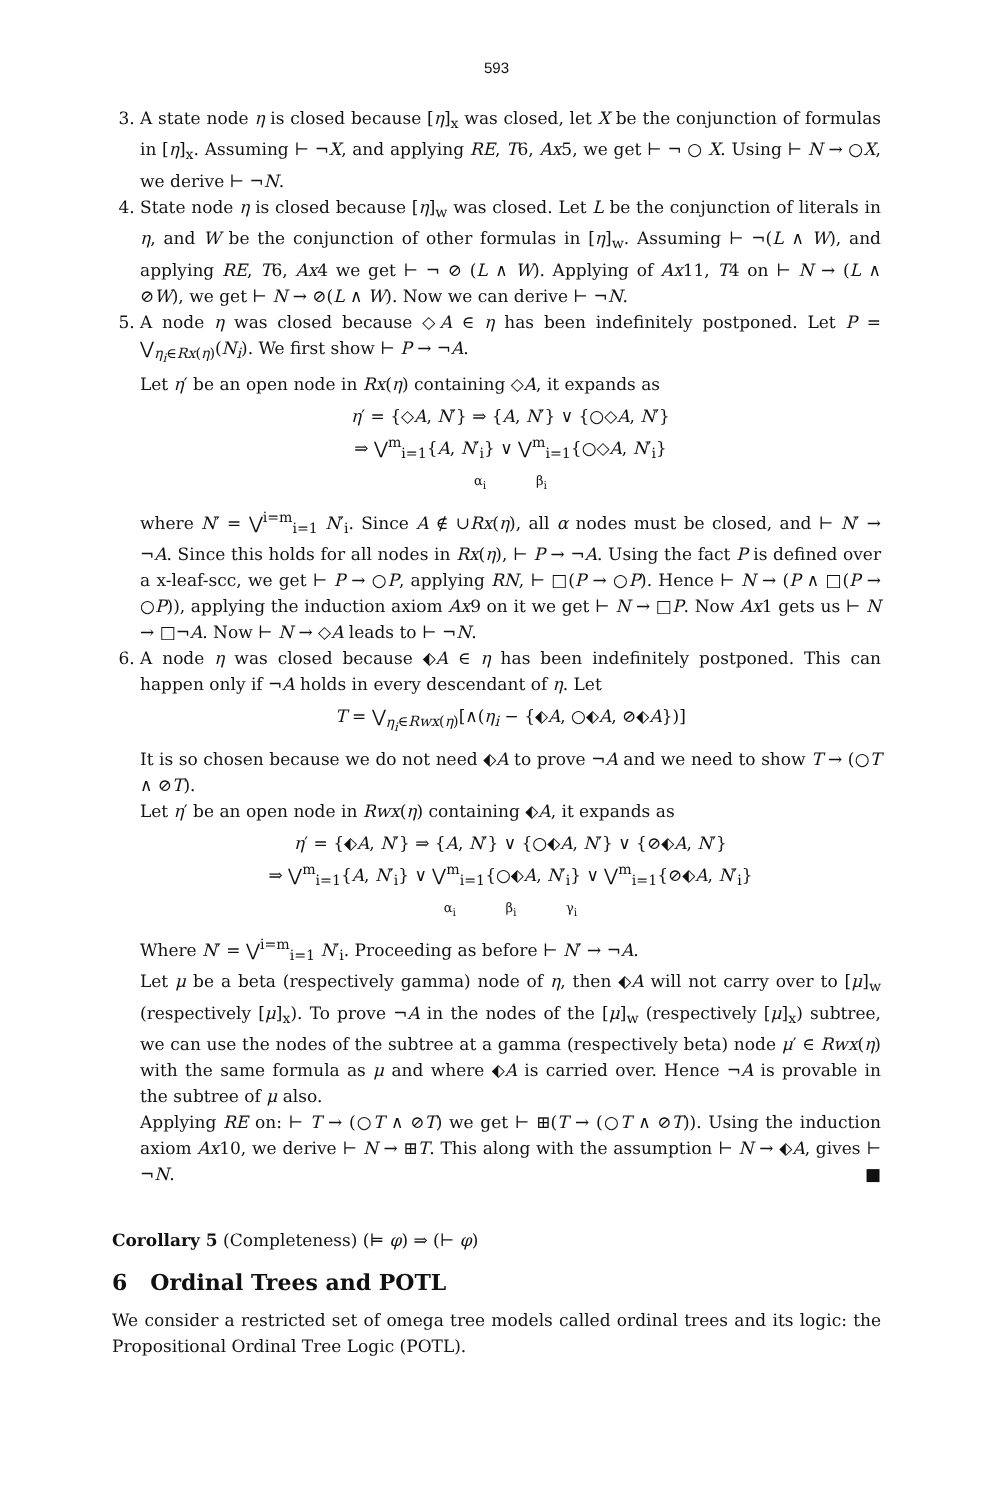593
3. A state node η is closed because [η]<sub>x</sub> was closed, let X be the conjunction of formulas in [η]<sub>x</sub>. Assuming ⊢ ¬X, and applying RE, T6, Ax5, we get ⊢ ¬ ○ X. Using ⊢ N → ○X, we derive ⊢ ¬N.
4. State node η is closed because [η]<sub>w</sub> was closed. Let L be the conjunction of literals in η, and W be the conjunction of other formulas in [η]<sub>w</sub>. Assuming ⊢ ¬(L ∧ W), and applying RE, T6, Ax4 we get ⊢ ¬ ⊘ (L ∧ W). Applying of Ax11, T4 on ⊢ N → (L ∧ ⊘W), we get ⊢ N → ⊘(L ∧ W). Now we can derive ⊢ ¬N.
5. A node η was closed because ◇A ∈ η has been indefinitely postponed. Let P = ⋁<sub>η<sub>i</sub>∈Rx(η)</sub>(N<sub>i</sub>). We first show ⊢ P → ¬A.
Let η′ be an open node in Rx(η) containing ◇A, it expands as
η′ = {◇A, N′} ⇒ {A, N′} ∨ {○◇A, N′}
⇒ ⋁<sup>m</sup><sub>i=1</sub>{A, N′<sub>i</sub>} ∨ ⋁<sup>m</sup><sub>i=1</sub>{○◇A, N′<sub>i</sub>}
α<sub>i</sub> β<sub>i</sub>
where N′ = ⋁<sup>i=m</sup><sub>i=1</sub> N′<sub>i</sub>. Since A ∉ ∪Rx(η), all α nodes must be closed, and ⊢ N′ → ¬A. Since this holds for all nodes in Rx(η), ⊢ P → ¬A. Using the fact P is defined over a x-leaf-scc, we get ⊢ P → ○P, applying RN, ⊢ □(P → ○P). Hence ⊢ N → (P ∧ □(P → ○P)), applying the induction axiom Ax9 on it we get ⊢ N → □P. Now Ax1 gets us ⊢ N → □¬A. Now ⊢ N → ◇A leads to ⊢ ¬N.
6. A node η was closed because ⬖A ∈ η has been indefinitely postponed. This can happen only if ¬A holds in every descendant of η. Let
T = ⋁<sub>η<sub>i</sub>∈Rwx(η)</sub>[∧(η<sub>i</sub> − {⬖A, ○⬖A, ⊘⬖A})]
It is so chosen because we do not need ⬖A to prove ¬A and we need to show T → (○T ∧ ⊘T).
Let η′ be an open node in Rwx(η) containing ⬖A, it expands as
η′ = {⬖A, N′} ⇒ {A, N′} ∨ {○⬖A, N′} ∨ {⊘⬖A, N′}
⇒ ⋁<sup>m</sup><sub>i=1</sub>{A, N′<sub>i</sub>} ∨ ⋁<sup>m</sup><sub>i=1</sub>{○⬖A, N′<sub>i</sub>} ∨ ⋁<sup>m</sup><sub>i=1</sub>{⊘⬖A, N′<sub>i</sub>}
α<sub>i</sub> β<sub>i</sub> γ<sub>i</sub>
Where N′ = ⋁<sup>i=m</sup><sub>i=1</sub> N′<sub>i</sub>. Proceeding as before ⊢ N′ → ¬A.
Let μ be a beta (respectively gamma) node of η, then ⬖A will not carry over to [μ]<sub>w</sub> (respectively [μ]<sub>x</sub>). To prove ¬A in the nodes of the [μ]<sub>w</sub> (respectively [μ]<sub>x</sub>) subtree, we can use the nodes of the subtree at a gamma (respectively beta) node μ′ ∈ Rwx(η) with the same formula as μ and where ⬖A is carried over. Hence ¬A is provable in the subtree of μ also.
Applying RE on: ⊢ T → (○T ∧ ⊘T) we get ⊢ ⊞(T → (○T ∧ ⊘T)). Using the induction axiom Ax10, we derive ⊢ N → ⊞T. This along with the assumption ⊢ N → ⬖A, gives ⊢ ¬N. ■
Corollary 5 (Completeness) (⊨ φ) ⇒ (⊢ φ)
6 Ordinal Trees and POTL
We consider a restricted set of omega tree models called ordinal trees and its logic: the Propositional Ordinal Tree Logic (POTL).